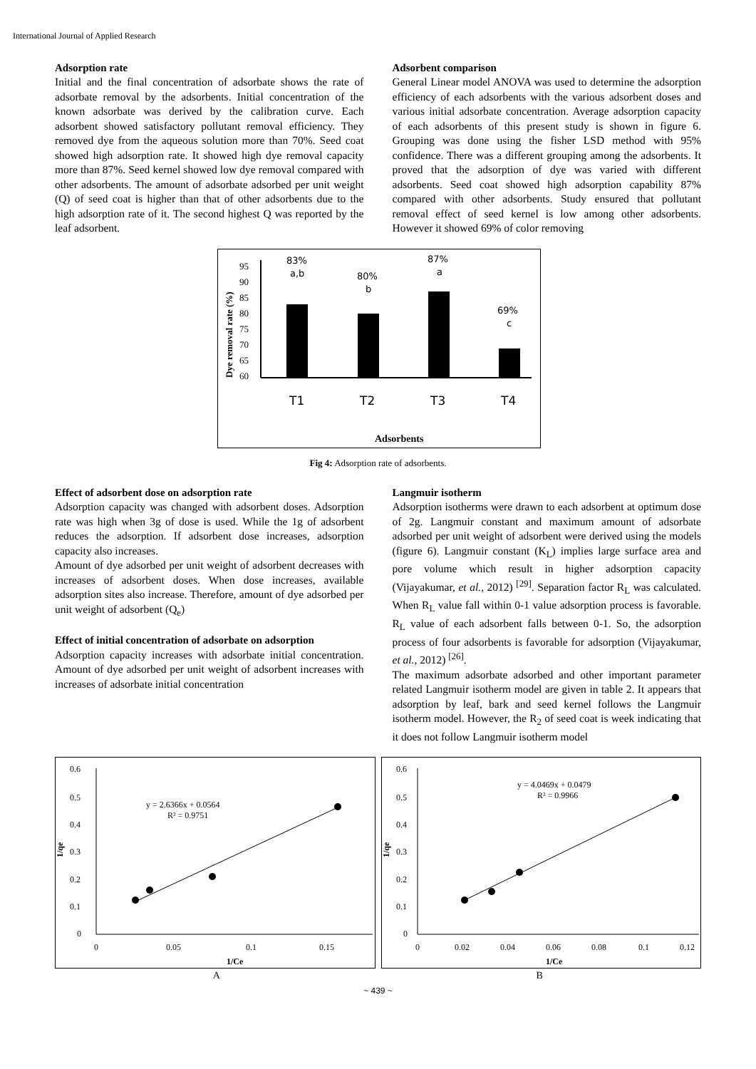International Journal of Applied Research
Adsorption rate
Initial and the final concentration of adsorbate shows the rate of adsorbate removal by the adsorbents. Initial concentration of the known adsorbate was derived by the calibration curve. Each adsorbent showed satisfactory pollutant removal efficiency. They removed dye from the aqueous solution more than 70%. Seed coat showed high adsorption rate. It showed high dye removal capacity more than 87%. Seed kernel showed low dye removal compared with other adsorbents. The amount of adsorbate adsorbed per unit weight (Q) of seed coat is higher than that of other adsorbents due to the high adsorption rate of it. The second highest Q was reported by the leaf adsorbent.
Adsorbent comparison
General Linear model ANOVA was used to determine the adsorption efficiency of each adsorbents with the various adsorbent doses and various initial adsorbate concentration. Average adsorption capacity of each adsorbents of this present study is shown in figure 6. Grouping was done using the fisher LSD method with 95% confidence. There was a different grouping among the adsorbents. It proved that the adsorption of dye was varied with different adsorbents. Seed coat showed high adsorption capability 87% compared with other adsorbents. Study ensured that pollutant removal effect of seed kernel is low among other adsorbents. However it showed 69% of color removing
Dye removal rate (%)
95
90
85
80
75
70
65
60
83%
a,b
80%
b
87%
a
69%
c
T1
T2
T3
T4
Adsorbents
Fig 4: Adsorption rate of adsorbents.
Effect of adsorbent dose on adsorption rate
Adsorption capacity was changed with adsorbent doses. Adsorption rate was high when 3g of dose is used. While the 1g of adsorbent reduces the adsorption. If adsorbent dose increases, adsorption capacity also increases.
Amount of dye adsorbed per unit weight of adsorbent decreases with increases of adsorbent doses. When dose increases, available adsorption sites also increase. Therefore, amount of dye adsorbed per unit weight of adsorbent (Q<sub>e</sub>)
Effect of initial concentration of adsorbate on adsorption
Adsorption capacity increases with adsorbate initial concentration. Amount of dye adsorbed per unit weight of adsorbent increases with increases of adsorbate initial concentration
Langmuir isotherm
Adsorption isotherms were drawn to each adsorbent at optimum dose of 2g. Langmuir constant and maximum amount of adsorbate adsorbed per unit weight of adsorbent were derived using the models (figure 6). Langmuir constant (K<sub>L</sub>) implies large surface area and pore volume which result in higher adsorption capacity (Vijayakumar, et al., 2012) <sup>[29]</sup>. Separation factor R<sub>L</sub> was calculated. When R<sub>L</sub> value fall within 0-1 value adsorption process is favorable. R<sub>L</sub> value of each adsorbent falls between 0-1. So, the adsorption process of four adsorbents is favorable for adsorption (Vijayakumar, et al., 2012) <sup>[26]</sup>.
The maximum adsorbate adsorbed and other important parameter related Langmuir isotherm model are given in table 2. It appears that adsorption by leaf, bark and seed kernel follows the Langmuir isotherm model. However, the R<sub>2</sub> of seed coat is week indicating that it does not follow Langmuir isotherm model
0.6
0.5
0.4
0.3
0.2
0.1
0
1/qe
0
0.05
0.1
0.15
1/Ce
y = 2.6366x + 0.0564
R² = 0.9751
0.6
0.5
0.4
0.3
0.2
0.1
0
1/qe
0
0.02
0.04
0.06
0.08
0.1
0.12
1/Ce
y = 4.0469x + 0.0479
R² = 0.9966
A B
~ 439 ~